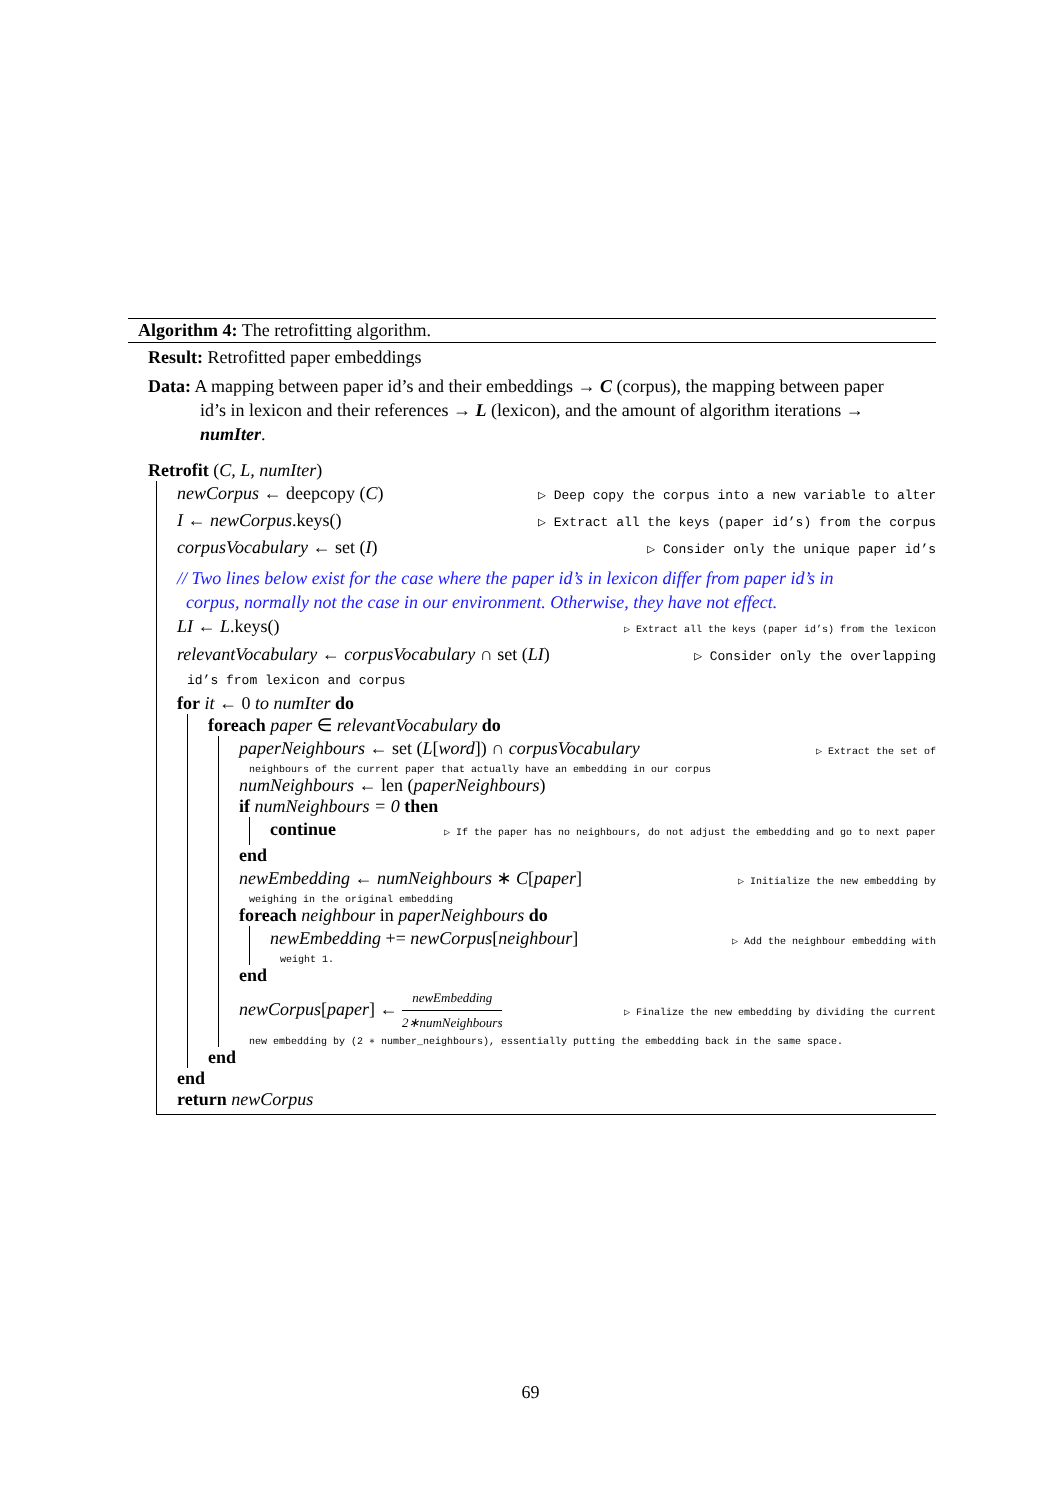Algorithm 4: The retrofitting algorithm.
Result: Retrofitted paper embeddings
Data: A mapping between paper id’s and their embeddings → C (corpus), the mapping between paper id’s in lexicon and their references → L (lexicon), and the amount of algorithm iterations → numIter.
Retrofit (C, L, numIter)
newCorpus ← deepcopy (C) ▷ Deep copy the corpus into a new variable to alter
I ← newCorpus.keys() ▷ Extract all the keys (paper id’s) from the corpus
corpusVocabulary ← set (I) ▷ Consider only the unique paper id’s
// Two lines below exist for the case where the paper id’s in lexicon differ from paper id’s in
corpus, normally not the case in our environment. Otherwise, they have not effect.
LI ← L.keys() ▷ Extract all the keys (paper id’s) from the lexicon
relevantVocabulary ← corpusVocabulary ∩ set (LI) ▷ Consider only the overlapping
id’s from lexicon and corpus
for it ← 0 to numIter do
foreach paper ∈ relevantVocabulary do
paperNeighbours ← set (L[word]) ∩ corpusVocabulary ▷ Extract the set of
neighbours of the current paper that actually have an embedding in our corpus
numNeighbours ← len (paperNeighbours)
if numNeighbours = 0 then
continue ▷ If the paper has no neighbours, do not adjust the embedding and go to next paper
end
newEmbedding ← numNeighbours ∗ C[paper] ▷ Initialize the new embedding by
weighing in the original embedding
foreach neighbour in paperNeighbours do
newEmbedding += newCorpus[neighbour] ▷ Add the neighbour embedding with
weight 1.
end
newCorpus[paper] ← newEmbedding 2∗numNeighbours ▷ Finalize the new embedding by dividing the current
new embedding by (2 ∗ number_neighbours), essentially putting the embedding back in the same space.
end
end
return newCorpus
69